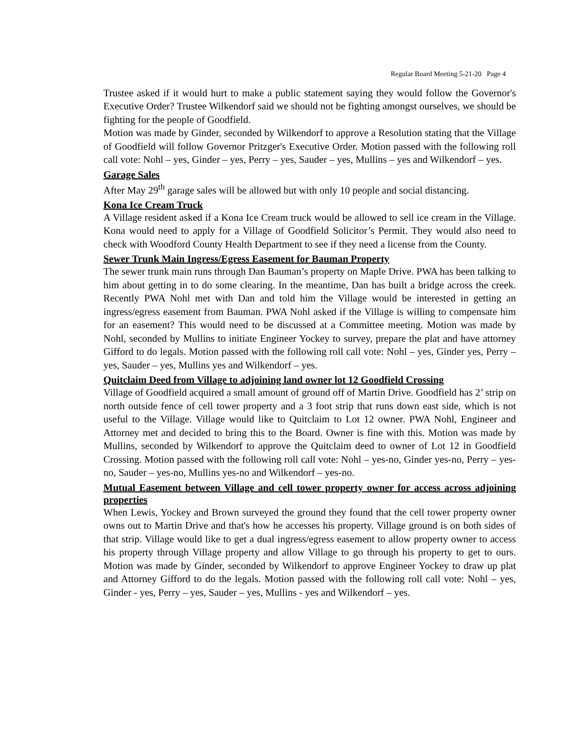Regular Board Meeting 5-21-20 Page 4
Trustee asked if it would hurt to make a public statement saying they would follow the Governor's Executive Order? Trustee Wilkendorf said we should not be fighting amongst ourselves, we should be fighting for the people of Goodfield.
Motion was made by Ginder, seconded by Wilkendorf to approve a Resolution stating that the Village of Goodfield will follow Governor Pritzger's Executive Order. Motion passed with the following roll call vote: Nohl – yes, Ginder – yes, Perry – yes, Sauder – yes, Mullins – yes and Wilkendorf – yes.
Garage Sales
After May 29<sup>th</sup> garage sales will be allowed but with only 10 people and social distancing.
Kona Ice Cream Truck
A Village resident asked if a Kona Ice Cream truck would be allowed to sell ice cream in the Village. Kona would need to apply for a Village of Goodfield Solicitor’s Permit. They would also need to check with Woodford County Health Department to see if they need a license from the County.
Sewer Trunk Main Ingress/Egress Easement for Bauman Property
The sewer trunk main runs through Dan Bauman’s property on Maple Drive. PWA has been talking to him about getting in to do some clearing. In the meantime, Dan has built a bridge across the creek. Recently PWA Nohl met with Dan and told him the Village would be interested in getting an ingress/egress easement from Bauman. PWA Nohl asked if the Village is willing to compensate him for an easement? This would need to be discussed at a Committee meeting. Motion was made by Nohl, seconded by Mullins to initiate Engineer Yockey to survey, prepare the plat and have attorney Gifford to do legals. Motion passed with the following roll call vote: Nohl – yes, Ginder yes, Perry – yes, Sauder – yes, Mullins yes and Wilkendorf – yes.
Quitclaim Deed from Village to adjoining land owner lot 12 Goodfield Crossing
Village of Goodfield acquired a small amount of ground off of Martin Drive. Goodfield has 2’ strip on north outside fence of cell tower property and a 3 foot strip that runs down east side, which is not useful to the Village. Village would like to Quitclaim to Lot 12 owner. PWA Nohl, Engineer and Attorney met and decided to bring this to the Board. Owner is fine with this. Motion was made by Mullins, seconded by Wilkendorf to approve the Quitclaim deed to owner of Lot 12 in Goodfield Crossing. Motion passed with the following roll call vote: Nohl – yes-no, Ginder yes-no, Perry – yes-no, Sauder – yes-no, Mullins yes-no and Wilkendorf – yes-no.
Mutual Easement between Village and cell tower property owner for access across adjoining properties
When Lewis, Yockey and Brown surveyed the ground they found that the cell tower property owner owns out to Martin Drive and that's how he accesses his property. Village ground is on both sides of that strip. Village would like to get a dual ingress/egress easement to allow property owner to access his property through Village property and allow Village to go through his property to get to ours. Motion was made by Ginder, seconded by Wilkendorf to approve Engineer Yockey to draw up plat and Attorney Gifford to do the legals. Motion passed with the following roll call vote: Nohl – yes, Ginder - yes, Perry – yes, Sauder – yes, Mullins - yes and Wilkendorf – yes.